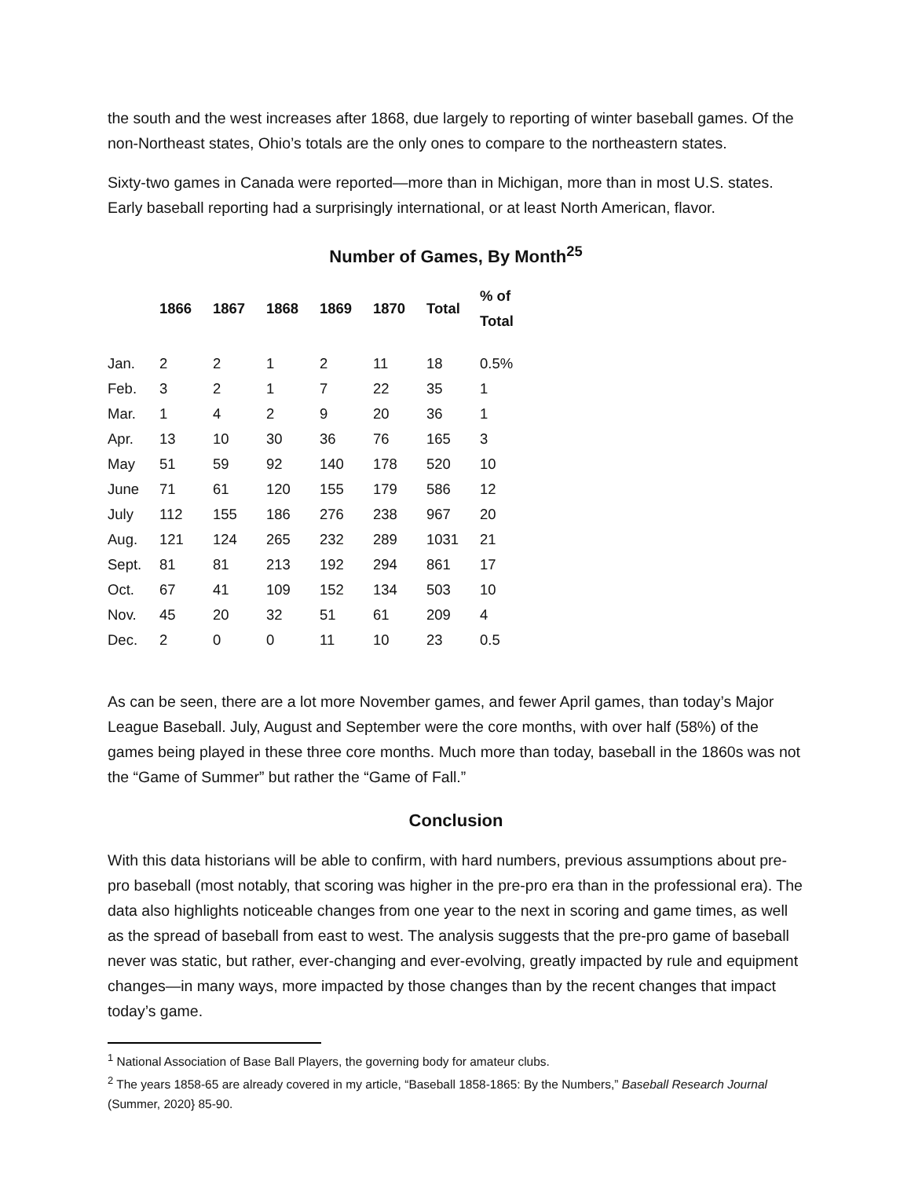the south and the west increases after 1868, due largely to reporting of winter baseball games. Of the non-Northeast states, Ohio’s totals are the only ones to compare to the northeastern states.
Sixty-two games in Canada were reported—more than in Michigan, more than in most U.S. states. Early baseball reporting had a surprisingly international, or at least North American, flavor.
Number of Games, By Month<sup>25</sup>
| | 1866 | 1867 | 1868 | 1869 | 1870 | Total | % of Total |
| --- | --- | --- | --- | --- | --- | --- | --- |
| Jan. | 2 | 2 | 1 | 2 | 11 | 18 | 0.5% |
| Feb. | 3 | 2 | 1 | 7 | 22 | 35 | 1 |
| Mar. | 1 | 4 | 2 | 9 | 20 | 36 | 1 |
| Apr. | 13 | 10 | 30 | 36 | 76 | 165 | 3 |
| May | 51 | 59 | 92 | 140 | 178 | 520 | 10 |
| June | 71 | 61 | 120 | 155 | 179 | 586 | 12 |
| July | 112 | 155 | 186 | 276 | 238 | 967 | 20 |
| Aug. | 121 | 124 | 265 | 232 | 289 | 1031 | 21 |
| Sept. | 81 | 81 | 213 | 192 | 294 | 861 | 17 |
| Oct. | 67 | 41 | 109 | 152 | 134 | 503 | 10 |
| Nov. | 45 | 20 | 32 | 51 | 61 | 209 | 4 |
| Dec. | 2 | 0 | 0 | 11 | 10 | 23 | 0.5 |
As can be seen, there are a lot more November games, and fewer April games, than today’s Major League Baseball. July, August and September were the core months, with over half (58%) of the games being played in these three core months. Much more than today, baseball in the 1860s was not the “Game of Summer” but rather the “Game of Fall.”
Conclusion
With this data historians will be able to confirm, with hard numbers, previous assumptions about pre-pro baseball (most notably, that scoring was higher in the pre-pro era than in the professional era). The data also highlights noticeable changes from one year to the next in scoring and game times, as well as the spread of baseball from east to west. The analysis suggests that the pre-pro game of baseball never was static, but rather, ever-changing and ever-evolving, greatly impacted by rule and equipment changes—in many ways, more impacted by those changes than by the recent changes that impact today’s game.
<sup>1</sup> National Association of Base Ball Players, the governing body for amateur clubs.
<sup>2</sup> The years 1858-65 are already covered in my article, “Baseball 1858-1865: By the Numbers,” Baseball Research Journal (Summer, 2020} 85-90.